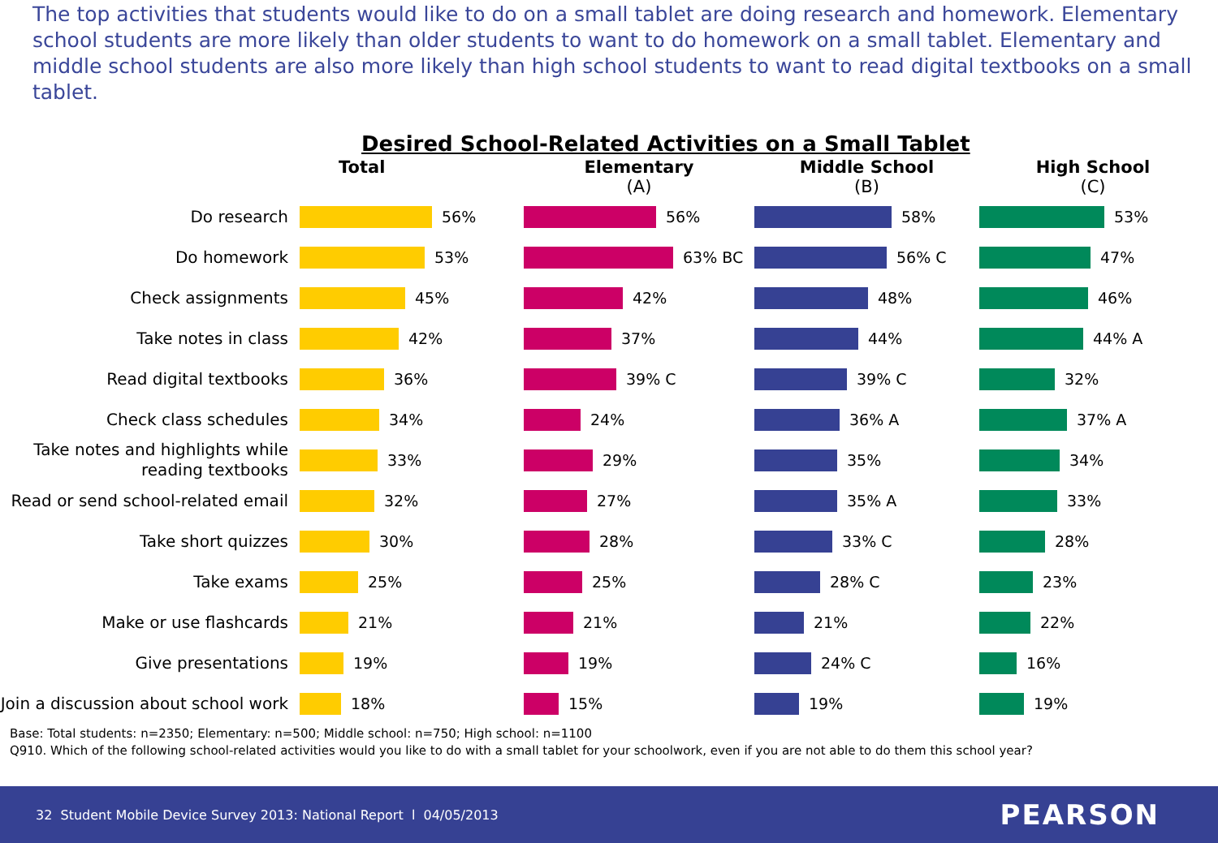The top activities that students would like to do on a small tablet are doing research and homework. Elementary school students are more likely than older students to want to do homework on a small tablet. Elementary and middle school students are also more likely than high school students to want to read digital textbooks on a small tablet.
Desired School-Related Activities on a Small Tablet
Total
Elementary
(A)
Middle School
(B)
High School
(C)
Do research
56%
56%
58%
53%
Do homework
53%
63% BC
56% C
47%
Check assignments
45%
42%
48%
46%
Take notes in class
42%
37%
44%
44% A
Read digital textbooks
36%
39% C
39% C
32%
Check class schedules
34%
24%
36% A
37% A
Take notes and highlights while reading textbooks
33%
29%
35%
34%
Read or send school-related email
32%
27%
35% A
33%
Take short quizzes
30%
28%
33% C
28%
Take exams
25%
25%
28% C
23%
Make or use flashcards
21%
21%
21%
22%
Give presentations
19%
19%
24% C
16%
Join a discussion about school work
18%
15%
19%
19%
Base: Total students: n=2350; Elementary: n=500; Middle school: n=750; High school: n=1100
Q910. Which of the following school-related activities would you like to do with a small tablet for your schoolwork, even if you are not able to do them this school year?
32 Student Mobile Device Survey 2013: National Report l 04/05/2013
PEARSON